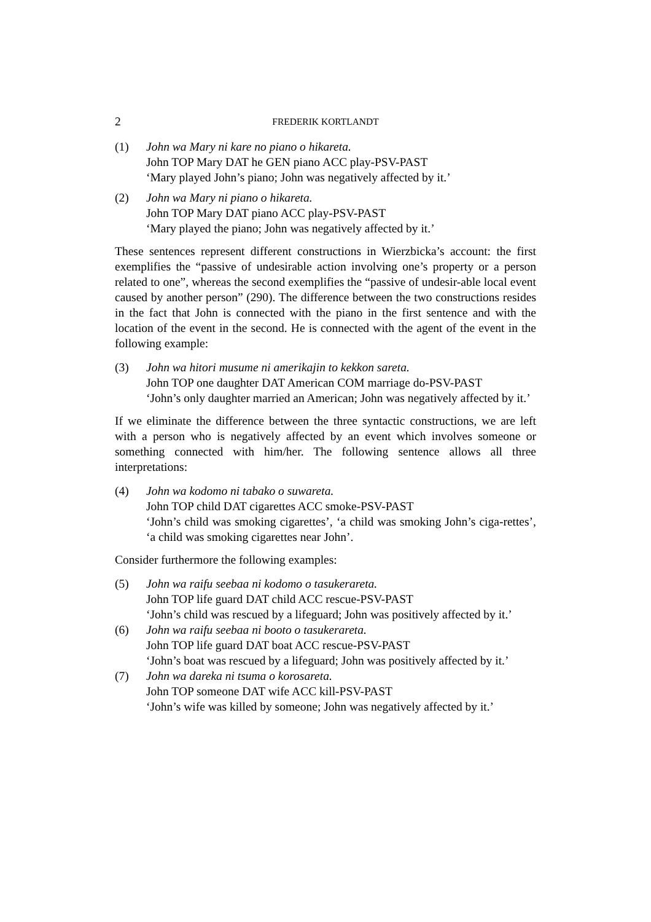2 FREDERIK KORTLANDT
(1) John wa Mary ni kare no piano o hikareta.
John TOP Mary DAT he GEN piano ACC play-PSV-PAST
‘Mary played John’s piano; John was negatively affected by it.’
(2) John wa Mary ni piano o hikareta.
John TOP Mary DAT piano ACC play-PSV-PAST
‘Mary played the piano; John was negatively affected by it.’
These sentences represent different constructions in Wierzbicka’s account: the first exemplifies the “passive of undesirable action involving one’s property or a person related to one”, whereas the second exemplifies the “passive of undesir-able local event caused by another person” (290). The difference between the two constructions resides in the fact that John is connected with the piano in the first sentence and with the location of the event in the second. He is connected with the agent of the event in the following example:
(3) John wa hitori musume ni amerikajin to kekkon sareta.
John TOP one daughter DAT American COM marriage do-PSV-PAST
‘John’s only daughter married an American; John was negatively affected by it.’
If we eliminate the difference between the three syntactic constructions, we are left with a person who is negatively affected by an event which involves someone or something connected with him/her. The following sentence allows all three interpretations:
(4) John wa kodomo ni tabako o suwareta.
John TOP child DAT cigarettes ACC smoke-PSV-PAST
‘John’s child was smoking cigarettes’, ‘a child was smoking John’s ciga-rettes’, ‘a child was smoking cigarettes near John’.
Consider furthermore the following examples:
(5) John wa raifu seebaa ni kodomo o tasukerareta.
John TOP life guard DAT child ACC rescue-PSV-PAST
‘John’s child was rescued by a lifeguard; John was positively affected by it.’
(6) John wa raifu seebaa ni booto o tasukerareta.
John TOP life guard DAT boat ACC rescue-PSV-PAST
‘John’s boat was rescued by a lifeguard; John was positively affected by it.’
(7) John wa dareka ni tsuma o korosareta.
John TOP someone DAT wife ACC kill-PSV-PAST
‘John’s wife was killed by someone; John was negatively affected by it.’